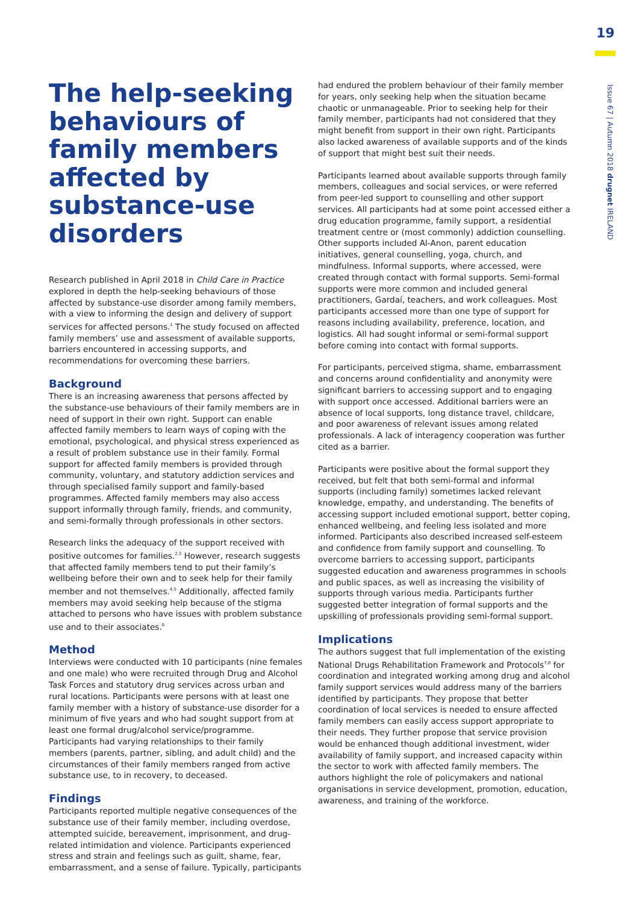19
Issue 67 | Autumn 2018 drugnet IRELAND
The help-seeking behaviours of family members affected by substance-use disorders
Research published in April 2018 in Child Care in Practice explored in depth the help-seeking behaviours of those affected by substance-use disorder among family members, with a view to informing the design and delivery of support services for affected persons.<sup>1</sup> The study focused on affected family members’ use and assessment of available supports, barriers encountered in accessing supports, and recommendations for overcoming these barriers.
Background
There is an increasing awareness that persons affected by the substance-use behaviours of their family members are in need of support in their own right. Support can enable affected family members to learn ways of coping with the emotional, psychological, and physical stress experienced as a result of problem substance use in their family. Formal support for affected family members is provided through community, voluntary, and statutory addiction services and through specialised family support and family-based programmes. Affected family members may also access support informally through family, friends, and community, and semi-formally through professionals in other sectors.
Research links the adequacy of the support received with positive outcomes for families.<sup>2,3</sup> However, research suggests that affected family members tend to put their family’s wellbeing before their own and to seek help for their family member and not themselves.<sup>4,5</sup> Additionally, affected family members may avoid seeking help because of the stigma attached to persons who have issues with problem substance use and to their associates.<sup>6</sup>
Method
Interviews were conducted with 10 participants (nine females and one male) who were recruited through Drug and Alcohol Task Forces and statutory drug services across urban and rural locations. Participants were persons with at least one family member with a history of substance-use disorder for a minimum of five years and who had sought support from at least one formal drug/alcohol service/programme. Participants had varying relationships to their family members (parents, partner, sibling, and adult child) and the circumstances of their family members ranged from active substance use, to in recovery, to deceased.
Findings
Participants reported multiple negative consequences of the substance use of their family member, including overdose, attempted suicide, bereavement, imprisonment, and drug-related intimidation and violence. Participants experienced stress and strain and feelings such as guilt, shame, fear, embarrassment, and a sense of failure. Typically, participants
had endured the problem behaviour of their family member for years, only seeking help when the situation became chaotic or unmanageable. Prior to seeking help for their family member, participants had not considered that they might benefit from support in their own right. Participants also lacked awareness of available supports and of the kinds of support that might best suit their needs.
Participants learned about available supports through family members, colleagues and social services, or were referred from peer-led support to counselling and other support services. All participants had at some point accessed either a drug education programme, family support, a residential treatment centre or (most commonly) addiction counselling. Other supports included Al-Anon, parent education initiatives, general counselling, yoga, church, and mindfulness. Informal supports, where accessed, were created through contact with formal supports. Semi-formal supports were more common and included general practitioners, Gardaí, teachers, and work colleagues. Most participants accessed more than one type of support for reasons including availability, preference, location, and logistics. All had sought informal or semi-formal support before coming into contact with formal supports.
For participants, perceived stigma, shame, embarrassment and concerns around confidentiality and anonymity were significant barriers to accessing support and to engaging with support once accessed. Additional barriers were an absence of local supports, long distance travel, childcare, and poor awareness of relevant issues among related professionals. A lack of interagency cooperation was further cited as a barrier.
Participants were positive about the formal support they received, but felt that both semi-formal and informal supports (including family) sometimes lacked relevant knowledge, empathy, and understanding. The benefits of accessing support included emotional support, better coping, enhanced wellbeing, and feeling less isolated and more informed. Participants also described increased self-esteem and confidence from family support and counselling. To overcome barriers to accessing support, participants suggested education and awareness programmes in schools and public spaces, as well as increasing the visibility of supports through various media. Participants further suggested better integration of formal supports and the upskilling of professionals providing semi-formal support.
Implications
The authors suggest that full implementation of the existing National Drugs Rehabilitation Framework and Protocols<sup>7,8</sup> for coordination and integrated working among drug and alcohol family support services would address many of the barriers identified by participants. They propose that better coordination of local services is needed to ensure affected family members can easily access support appropriate to their needs. They further propose that service provision would be enhanced though additional investment, wider availability of family support, and increased capacity within the sector to work with affected family members. The authors highlight the role of policymakers and national organisations in service development, promotion, education, awareness, and training of the workforce.